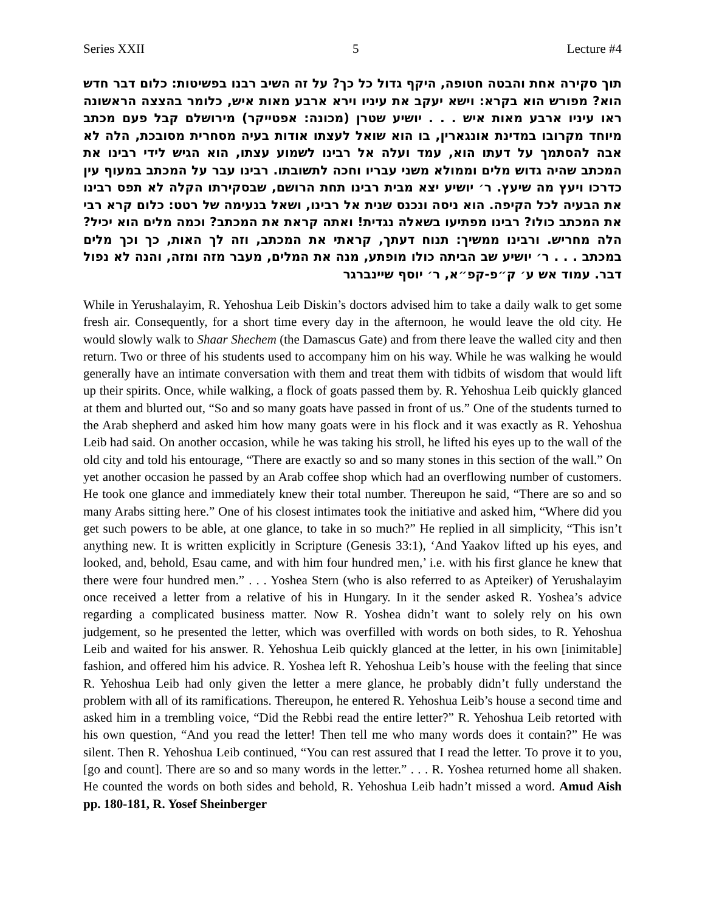Series XXII 5 Lecture #4
תוך סקירה אחת והבטה חטופה, היקף גדול כל כך? על זה השיב רבנו בפשיטות: כלום דבר חדש הוא? מפורש הוא בקרא: וישא יעקב את עיניו וירא ארבע מאות איש, כלומר בהצצה הראשונה ראו עיניו ארבע מאות איש . . . יושיע שטרן (מכונה: אפטייקר) מירושלם קבל פעם מכתב מיוחד מקרובו במדינת אונגארין, בו הוא שואל לעצתו אודות בעיה מסחרית מסובכת, הלה לא אבה להסתמך על דעתו הוא, עמד ועלה אל רבינו לשמוע עצתו, הוא הגיש לידי רבינו את המכתב שהיה גדוש מלים וממולא משני עבריו וחכה לתשובתו. רבינו עבר על המכתב במעוף עין כדרכו ויעץ מה שיעץ. ר׳ יושיע יצא מבית רבינו תחת הרושם, שבסקירתו הקלה לא תפס רבינו את הבעיה לכל הקיפה. הוא ניסה ונכנס שנית אל רבינו, ושאל בנעימה של רטט: כלום קרא רבי את המכתב כולו? רבינו מפתיעו בשאלה נגדית! ואתה קראת את המכתב? וכמה מלים הוא יכיל? הלה מחריש. ורבינו ממשיך: תנוח דעתך, קראתי את המכתב, וזה לך האות, כך וכך מלים במכתב . . . ר׳ יושיע שב הביתה כולו מופתע, מנה את המלים, מעבר מזה ומזה, והנה לא נפול דבר. עמוד אש ע׳ ק״פ-קפ״א, ר׳ יוסף שיינברגר
While in Yerushalayim, R. Yehoshua Leib Diskin’s doctors advised him to take a daily walk to get some fresh air. Consequently, for a short time every day in the afternoon, he would leave the old city. He would slowly walk to Shaar Shechem (the Damascus Gate) and from there leave the walled city and then return. Two or three of his students used to accompany him on his way. While he was walking he would generally have an intimate conversation with them and treat them with tidbits of wisdom that would lift up their spirits. Once, while walking, a flock of goats passed them by. R. Yehoshua Leib quickly glanced at them and blurted out, “So and so many goats have passed in front of us.” One of the students turned to the Arab shepherd and asked him how many goats were in his flock and it was exactly as R. Yehoshua Leib had said. On another occasion, while he was taking his stroll, he lifted his eyes up to the wall of the old city and told his entourage, “There are exactly so and so many stones in this section of the wall.” On yet another occasion he passed by an Arab coffee shop which had an overflowing number of customers. He took one glance and immediately knew their total number. Thereupon he said, “There are so and so many Arabs sitting here.” One of his closest intimates took the initiative and asked him, “Where did you get such powers to be able, at one glance, to take in so much?” He replied in all simplicity, “This isn’t anything new. It is written explicitly in Scripture (Genesis 33:1), ‘And Yaakov lifted up his eyes, and looked, and, behold, Esau came, and with him four hundred men,’ i.e. with his first glance he knew that there were four hundred men.” . . . Yoshea Stern (who is also referred to as Apteiker) of Yerushalayim once received a letter from a relative of his in Hungary. In it the sender asked R. Yoshea’s advice regarding a complicated business matter. Now R. Yoshea didn’t want to solely rely on his own judgement, so he presented the letter, which was overfilled with words on both sides, to R. Yehoshua Leib and waited for his answer. R. Yehoshua Leib quickly glanced at the letter, in his own [inimitable] fashion, and offered him his advice. R. Yoshea left R. Yehoshua Leib’s house with the feeling that since R. Yehoshua Leib had only given the letter a mere glance, he probably didn’t fully understand the problem with all of its ramifications. Thereupon, he entered R. Yehoshua Leib’s house a second time and asked him in a trembling voice, “Did the Rebbi read the entire letter?” R. Yehoshua Leib retorted with his own question, “And you read the letter! Then tell me who many words does it contain?” He was silent. Then R. Yehoshua Leib continued, “You can rest assured that I read the letter. To prove it to you, [go and count]. There are so and so many words in the letter.” . . . R. Yoshea returned home all shaken. He counted the words on both sides and behold, R. Yehoshua Leib hadn’t missed a word. Amud Aish pp. 180-181, R. Yosef Sheinberger